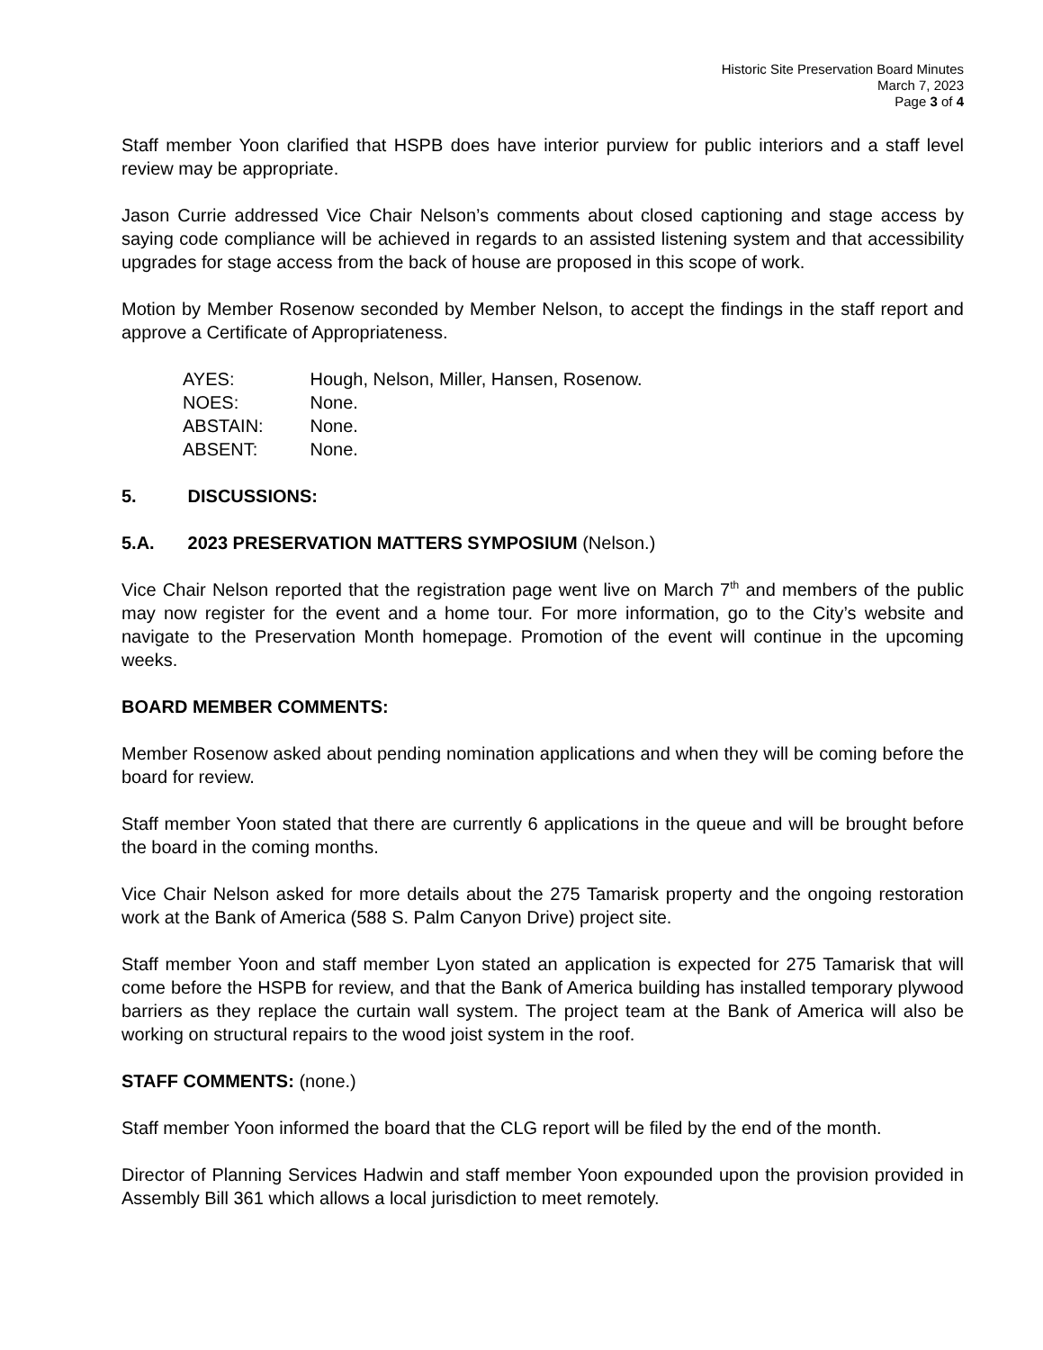Historic Site Preservation Board Minutes
March 7, 2023
Page 3 of 4
Staff member Yoon clarified that HSPB does have interior purview for public interiors and a staff level review may be appropriate.
Jason Currie addressed Vice Chair Nelson’s comments about closed captioning and stage access by saying code compliance will be achieved in regards to an assisted listening system and that accessibility upgrades for stage access from the back of house are proposed in this scope of work.
Motion by Member Rosenow seconded by Member Nelson, to accept the findings in the staff report and approve a Certificate of Appropriateness.
AYES: Hough, Nelson, Miller, Hansen, Rosenow.
NOES: None.
ABSTAIN: None.
ABSENT: None.
5. DISCUSSIONS:
5.A. 2023 PRESERVATION MATTERS SYMPOSIUM (Nelson.)
Vice Chair Nelson reported that the registration page went live on March 7<sup>th</sup> and members of the public may now register for the event and a home tour. For more information, go to the City’s website and navigate to the Preservation Month homepage. Promotion of the event will continue in the upcoming weeks.
BOARD MEMBER COMMENTS:
Member Rosenow asked about pending nomination applications and when they will be coming before the board for review.
Staff member Yoon stated that there are currently 6 applications in the queue and will be brought before the board in the coming months.
Vice Chair Nelson asked for more details about the 275 Tamarisk property and the ongoing restoration work at the Bank of America (588 S. Palm Canyon Drive) project site.
Staff member Yoon and staff member Lyon stated an application is expected for 275 Tamarisk that will come before the HSPB for review, and that the Bank of America building has installed temporary plywood barriers as they replace the curtain wall system. The project team at the Bank of America will also be working on structural repairs to the wood joist system in the roof.
STAFF COMMENTS: (none.)
Staff member Yoon informed the board that the CLG report will be filed by the end of the month.
Director of Planning Services Hadwin and staff member Yoon expounded upon the provision provided in Assembly Bill 361 which allows a local jurisdiction to meet remotely.